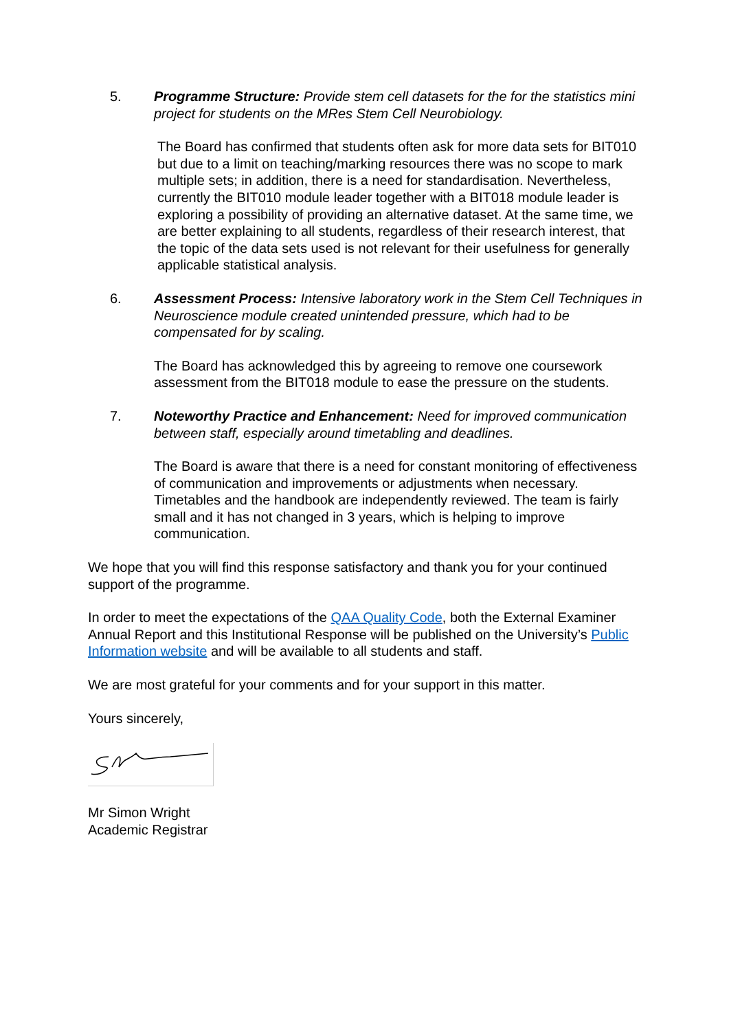5. Programme Structure: Provide stem cell datasets for the for the statistics mini project for students on the MRes Stem Cell Neurobiology.
The Board has confirmed that students often ask for more data sets for BIT010 but due to a limit on teaching/marking resources there was no scope to mark multiple sets; in addition, there is a need for standardisation. Nevertheless, currently the BIT010 module leader together with a BIT018 module leader is exploring a possibility of providing an alternative dataset. At the same time, we are better explaining to all students, regardless of their research interest, that the topic of the data sets used is not relevant for their usefulness for generally applicable statistical analysis.
6. Assessment Process: Intensive laboratory work in the Stem Cell Techniques in Neuroscience module created unintended pressure, which had to be compensated for by scaling.
The Board has acknowledged this by agreeing to remove one coursework assessment from the BIT018 module to ease the pressure on the students.
7. Noteworthy Practice and Enhancement: Need for improved communication between staff, especially around timetabling and deadlines.
The Board is aware that there is a need for constant monitoring of effectiveness of communication and improvements or adjustments when necessary. Timetables and the handbook are independently reviewed. The team is fairly small and it has not changed in 3 years, which is helping to improve communication.
We hope that you will find this response satisfactory and thank you for your continued support of the programme.
In order to meet the expectations of the QAA Quality Code, both the External Examiner Annual Report and this Institutional Response will be published on the University’s Public Information website and will be available to all students and staff.
We are most grateful for your comments and for your support in this matter.
Yours sincerely,
Mr Simon Wright
Academic Registrar